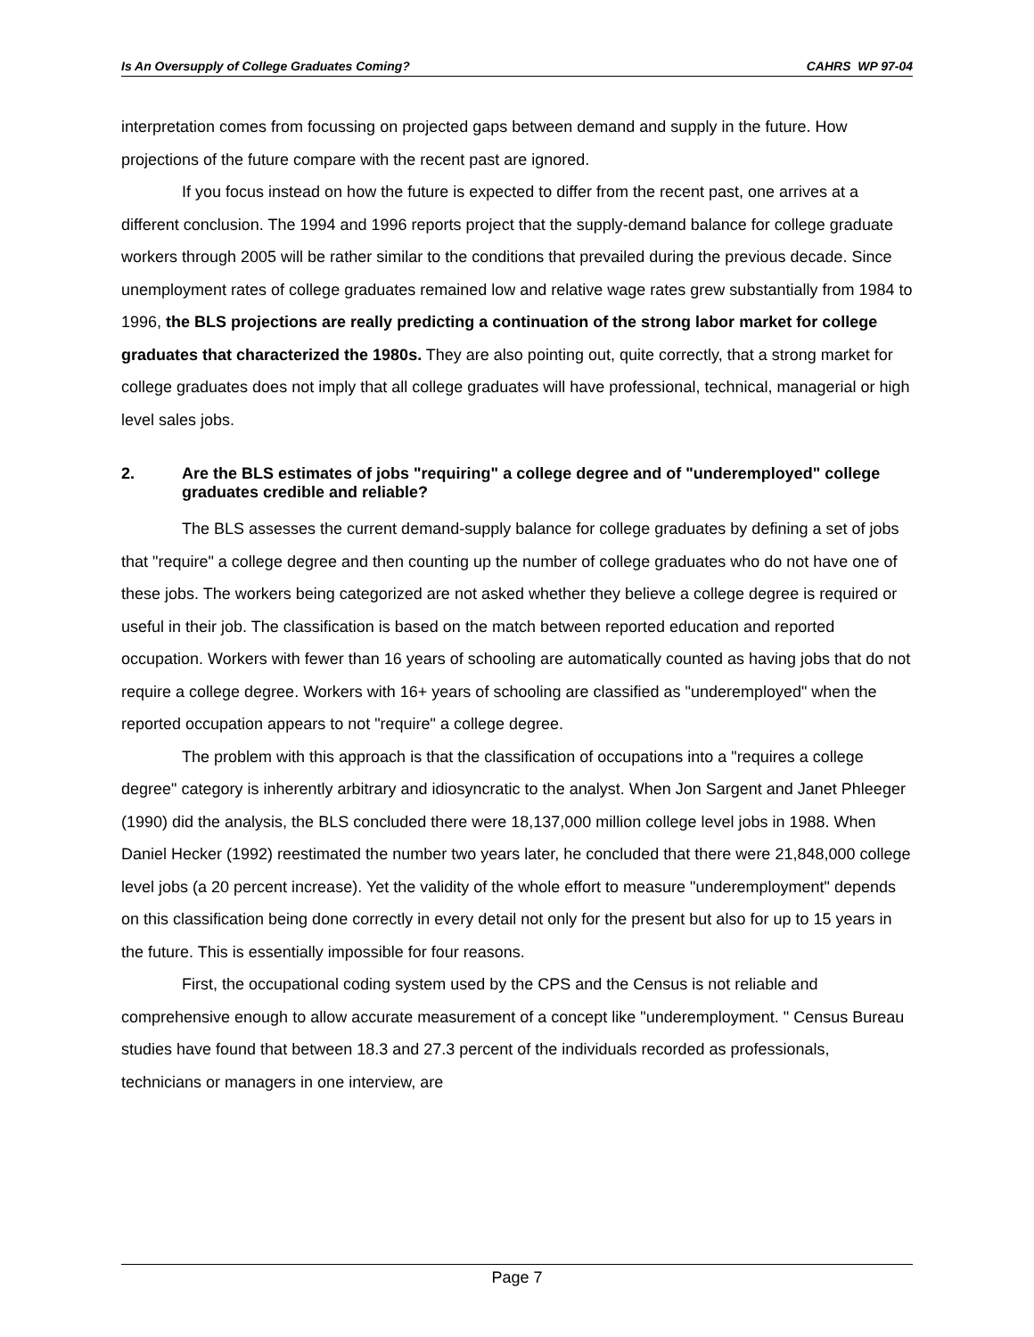Is An Oversupply of College Graduates Coming? CAHRS WP 97-04
interpretation comes from focussing on projected gaps between demand and supply in the future. How projections of the future compare with the recent past are ignored.
If you focus instead on how the future is expected to differ from the recent past, one arrives at a different conclusion. The 1994 and 1996 reports project that the supply-demand balance for college graduate workers through 2005 will be rather similar to the conditions that prevailed during the previous decade. Since unemployment rates of college graduates remained low and relative wage rates grew substantially from 1984 to 1996, the BLS projections are really predicting a continuation of the strong labor market for college graduates that characterized the 1980s. They are also pointing out, quite correctly, that a strong market for college graduates does not imply that all college graduates will have professional, technical, managerial or high level sales jobs.
2. Are the BLS estimates of jobs "requiring" a college degree and of "underemployed" college graduates credible and reliable?
The BLS assesses the current demand-supply balance for college graduates by defining a set of jobs that "require" a college degree and then counting up the number of college graduates who do not have one of these jobs. The workers being categorized are not asked whether they believe a college degree is required or useful in their job. The classification is based on the match between reported education and reported occupation. Workers with fewer than 16 years of schooling are automatically counted as having jobs that do not require a college degree. Workers with 16+ years of schooling are classified as "underemployed" when the reported occupation appears to not "require" a college degree.
The problem with this approach is that the classification of occupations into a "requires a college degree" category is inherently arbitrary and idiosyncratic to the analyst. When Jon Sargent and Janet Phleeger (1990) did the analysis, the BLS concluded there were 18,137,000 million college level jobs in 1988. When Daniel Hecker (1992) reestimated the number two years later, he concluded that there were 21,848,000 college level jobs (a 20 percent increase). Yet the validity of the whole effort to measure "underemployment" depends on this classification being done correctly in every detail not only for the present but also for up to 15 years in the future. This is essentially impossible for four reasons.
First, the occupational coding system used by the CPS and the Census is not reliable and comprehensive enough to allow accurate measurement of a concept like "underemployment. " Census Bureau studies have found that between 18.3 and 27.3 percent of the individuals recorded as professionals, technicians or managers in one interview, are
Page 7